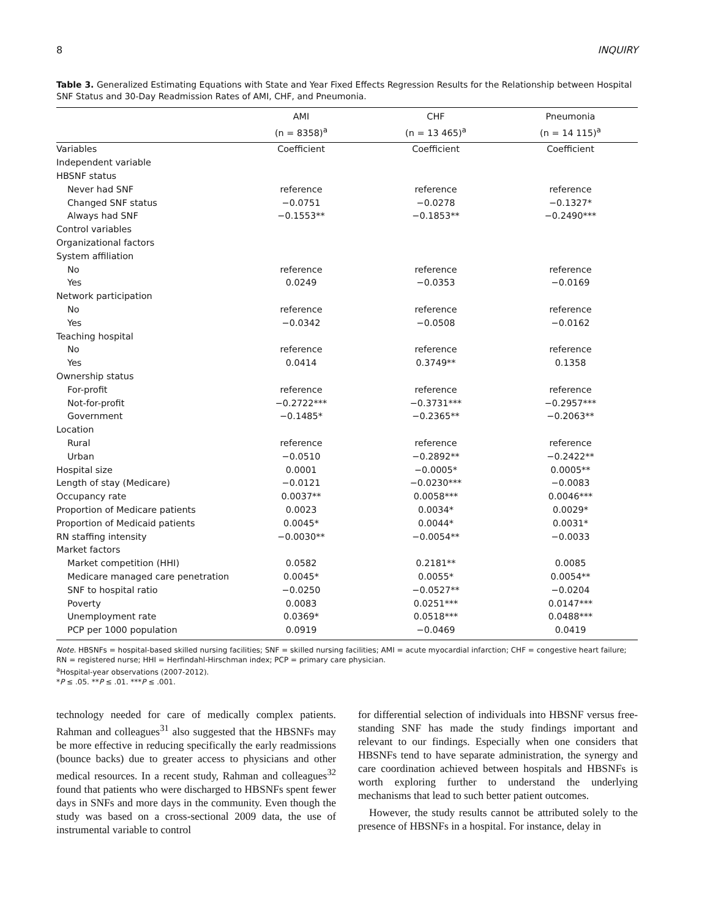8 INQUIRY
Table 3. Generalized Estimating Equations with State and Year Fixed Effects Regression Results for the Relationship between Hospital SNF Status and 30-Day Readmission Rates of AMI, CHF, and Pneumonia.
| | AMI | CHF | Pneumonia |
| --- | --- | --- | --- |
| | (n = 8358)<sup>a</sup> | (n = 13 465)<sup>a</sup> | (n = 14 115)<sup>a</sup> |
| Variables | Coefficient | Coefficient | Coefficient |
| Independent variable | | | |
| HBSNF status | | | |
| Never had SNF | reference | reference | reference |
| Changed SNF status | −0.0751 | −0.0278 | −0.1327* |
| Always had SNF | −0.1553** | −0.1853** | −0.2490*** |
| Control variables | | | |
| Organizational factors | | | |
| System affiliation | | | |
| No | reference | reference | reference |
| Yes | 0.0249 | −0.0353 | −0.0169 |
| Network participation | | | |
| No | reference | reference | reference |
| Yes | −0.0342 | −0.0508 | −0.0162 |
| Teaching hospital | | | |
| No | reference | reference | reference |
| Yes | 0.0414 | 0.3749** | 0.1358 |
| Ownership status | | | |
| For-profit | reference | reference | reference |
| Not-for-profit | −0.2722*** | −0.3731*** | −0.2957*** |
| Government | −0.1485* | −0.2365** | −0.2063** |
| Location | | | |
| Rural | reference | reference | reference |
| Urban | −0.0510 | −0.2892** | −0.2422** |
| Hospital size | 0.0001 | −0.0005* | 0.0005** |
| Length of stay (Medicare) | −0.0121 | −0.0230*** | −0.0083 |
| Occupancy rate | 0.0037** | 0.0058*** | 0.0046*** |
| Proportion of Medicare patients | 0.0023 | 0.0034* | 0.0029* |
| Proportion of Medicaid patients | 0.0045* | 0.0044* | 0.0031* |
| RN staffing intensity | −0.0030** | −0.0054** | −0.0033 |
| Market factors | | | |
| Market competition (HHI) | 0.0582 | 0.2181** | 0.0085 |
| Medicare managed care penetration | 0.0045* | 0.0055* | 0.0054** |
| SNF to hospital ratio | −0.0250 | −0.0527** | −0.0204 |
| Poverty | 0.0083 | 0.0251*** | 0.0147*** |
| Unemployment rate | 0.0369* | 0.0518*** | 0.0488*** |
| PCP per 1000 population | 0.0919 | −0.0469 | 0.0419 |
Note. HBSNFs = hospital-based skilled nursing facilities; SNF = skilled nursing facilities; AMI = acute myocardial infarction; CHF = congestive heart failure; RN = registered nurse; HHI = Herfindahl-Hirschman index; PCP = primary care physician.
<sup>a</sup> Hospital-year observations (2007-2012).
*P ≤ .05. **P ≤ .01. ***P ≤ .001.
technology needed for care of medically complex patients. Rahman and colleagues<sup>31</sup> also suggested that the HBSNFs may be more effective in reducing specifically the early readmissions (bounce backs) due to greater access to physicians and other medical resources. In a recent study, Rahman and colleagues<sup>32</sup> found that patients who were discharged to HBSNFs spent fewer days in SNFs and more days in the community. Even though the study was based on a cross-sectional 2009 data, the use of instrumental variable to control
for differential selection of individuals into HBSNF versus free-standing SNF has made the study findings important and relevant to our findings. Especially when one considers that HBSNFs tend to have separate administration, the synergy and care coordination achieved between hospitals and HBSNFs is worth exploring further to understand the underlying mechanisms that lead to such better patient outcomes.
However, the study results cannot be attributed solely to the presence of HBSNFs in a hospital. For instance, delay in